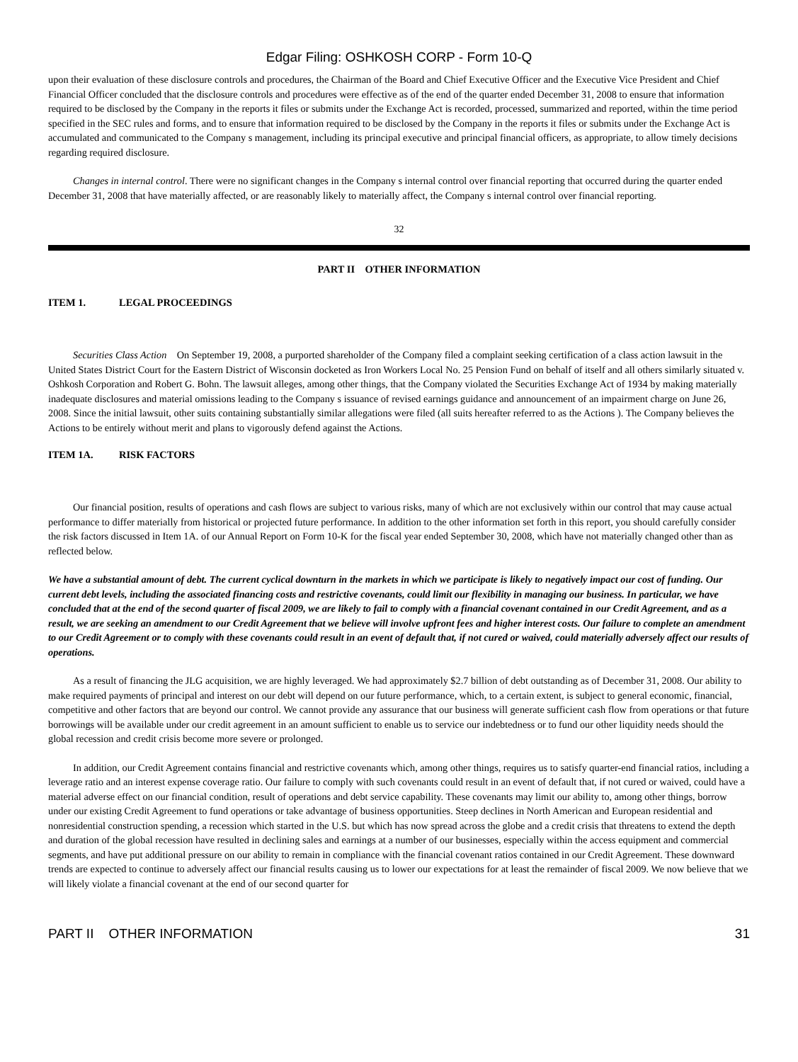Edgar Filing: OSHKOSH CORP - Form 10-Q
upon their evaluation of these disclosure controls and procedures, the Chairman of the Board and Chief Executive Officer and the Executive Vice President and Chief Financial Officer concluded that the disclosure controls and procedures were effective as of the end of the quarter ended December 31, 2008 to ensure that information required to be disclosed by the Company in the reports it files or submits under the Exchange Act is recorded, processed, summarized and reported, within the time period specified in the SEC rules and forms, and to ensure that information required to be disclosed by the Company in the reports it files or submits under the Exchange Act is accumulated and communicated to the Company s management, including its principal executive and principal financial officers, as appropriate, to allow timely decisions regarding required disclosure.
Changes in internal control. There were no significant changes in the Company s internal control over financial reporting that occurred during the quarter ended December 31, 2008 that have materially affected, or are reasonably likely to materially affect, the Company s internal control over financial reporting.
32
PART II OTHER INFORMATION
ITEM 1. LEGAL PROCEEDINGS
Securities Class Action On September 19, 2008, a purported shareholder of the Company filed a complaint seeking certification of a class action lawsuit in the United States District Court for the Eastern District of Wisconsin docketed as Iron Workers Local No. 25 Pension Fund on behalf of itself and all others similarly situated v. Oshkosh Corporation and Robert G. Bohn. The lawsuit alleges, among other things, that the Company violated the Securities Exchange Act of 1934 by making materially inadequate disclosures and material omissions leading to the Company s issuance of revised earnings guidance and announcement of an impairment charge on June 26, 2008. Since the initial lawsuit, other suits containing substantially similar allegations were filed (all suits hereafter referred to as the Actions ). The Company believes the Actions to be entirely without merit and plans to vigorously defend against the Actions.
ITEM 1A. RISK FACTORS
Our financial position, results of operations and cash flows are subject to various risks, many of which are not exclusively within our control that may cause actual performance to differ materially from historical or projected future performance. In addition to the other information set forth in this report, you should carefully consider the risk factors discussed in Item 1A. of our Annual Report on Form 10-K for the fiscal year ended September 30, 2008, which have not materially changed other than as reflected below.
We have a substantial amount of debt. The current cyclical downturn in the markets in which we participate is likely to negatively impact our cost of funding. Our current debt levels, including the associated financing costs and restrictive covenants, could limit our flexibility in managing our business. In particular, we have concluded that at the end of the second quarter of fiscal 2009, we are likely to fail to comply with a financial covenant contained in our Credit Agreement, and as a result, we are seeking an amendment to our Credit Agreement that we believe will involve upfront fees and higher interest costs. Our failure to complete an amendment to our Credit Agreement or to comply with these covenants could result in an event of default that, if not cured or waived, could materially adversely affect our results of operations.
As a result of financing the JLG acquisition, we are highly leveraged. We had approximately $2.7 billion of debt outstanding as of December 31, 2008. Our ability to make required payments of principal and interest on our debt will depend on our future performance, which, to a certain extent, is subject to general economic, financial, competitive and other factors that are beyond our control. We cannot provide any assurance that our business will generate sufficient cash flow from operations or that future borrowings will be available under our credit agreement in an amount sufficient to enable us to service our indebtedness or to fund our other liquidity needs should the global recession and credit crisis become more severe or prolonged.
In addition, our Credit Agreement contains financial and restrictive covenants which, among other things, requires us to satisfy quarter-end financial ratios, including a leverage ratio and an interest expense coverage ratio. Our failure to comply with such covenants could result in an event of default that, if not cured or waived, could have a material adverse effect on our financial condition, result of operations and debt service capability. These covenants may limit our ability to, among other things, borrow under our existing Credit Agreement to fund operations or take advantage of business opportunities. Steep declines in North American and European residential and nonresidential construction spending, a recession which started in the U.S. but which has now spread across the globe and a credit crisis that threatens to extend the depth and duration of the global recession have resulted in declining sales and earnings at a number of our businesses, especially within the access equipment and commercial segments, and have put additional pressure on our ability to remain in compliance with the financial covenant ratios contained in our Credit Agreement. These downward trends are expected to continue to adversely affect our financial results causing us to lower our expectations for at least the remainder of fiscal 2009. We now believe that we will likely violate a financial covenant at the end of our second quarter for
PART II OTHER INFORMATION 31